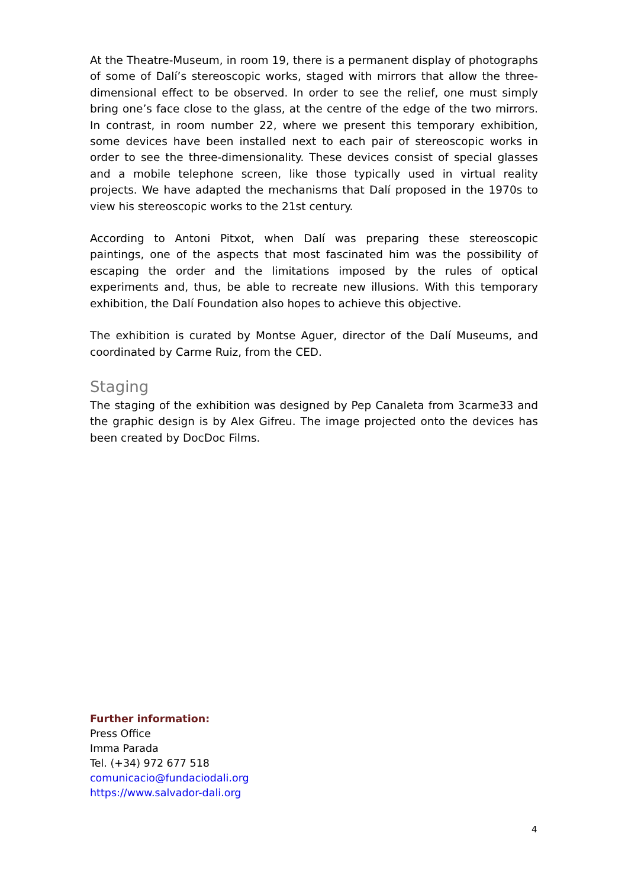At the Theatre-Museum, in room 19, there is a permanent display of photographs of some of Dalí’s stereoscopic works, staged with mirrors that allow the three-dimensional effect to be observed. In order to see the relief, one must simply bring one’s face close to the glass, at the centre of the edge of the two mirrors. In contrast, in room number 22, where we present this temporary exhibition, some devices have been installed next to each pair of stereoscopic works in order to see the three-dimensionality. These devices consist of special glasses and a mobile telephone screen, like those typically used in virtual reality projects. We have adapted the mechanisms that Dalí proposed in the 1970s to view his stereoscopic works to the 21st century.
According to Antoni Pitxot, when Dalí was preparing these stereoscopic paintings, one of the aspects that most fascinated him was the possibility of escaping the order and the limitations imposed by the rules of optical experiments and, thus, be able to recreate new illusions. With this temporary exhibition, the Dalí Foundation also hopes to achieve this objective.
The exhibition is curated by Montse Aguer, director of the Dalí Museums, and coordinated by Carme Ruiz, from the CED.
Staging
The staging of the exhibition was designed by Pep Canaleta from 3carme33 and the graphic design is by Alex Gifreu. The image projected onto the devices has been created by DocDoc Films.
Further information:
Press Office
Imma Parada
Tel. (+34) 972 677 518
comunicacio@fundaciodali.org
https://www.salvador-dali.org
4